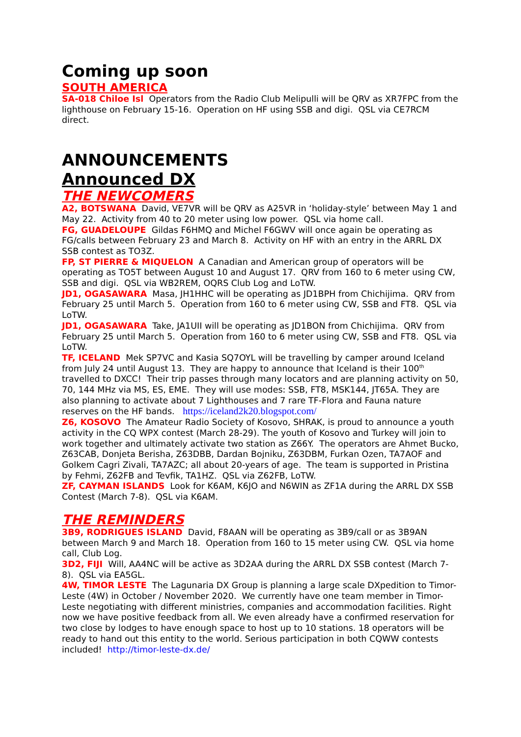Coming up soon
SOUTH AMERICA
SA-018 Chiloe Isl Operators from the Radio Club Melipulli will be QRV as XR7FPC from the lighthouse on February 15-16. Operation on HF using SSB and digi. QSL via CE7RCM direct.
ANNOUNCEMENTS
Announced DX
THE NEWCOMERS
A2, BOTSWANA David, VE7VR will be QRV as A25VR in ‘holiday-style’ between May 1 and May 22. Activity from 40 to 20 meter using low power. QSL via home call.
FG, GUADELOUPE Gildas F6HMQ and Michel F6GWV will once again be operating as FG/calls between February 23 and March 8. Activity on HF with an entry in the ARRL DX SSB contest as TO3Z.
FP, ST PIERRE & MIQUELON A Canadian and American group of operators will be operating as TO5T between August 10 and August 17. QRV from 160 to 6 meter using CW, SSB and digi. QSL via WB2REM, OQRS Club Log and LoTW.
JD1, OGASAWARA Masa, JH1HHC will be operating as JD1BPH from Chichijima. QRV from February 25 until March 5. Operation from 160 to 6 meter using CW, SSB and FT8. QSL via LoTW.
JD1, OGASAWARA Take, JA1UII will be operating as JD1BON from Chichijima. QRV from February 25 until March 5. Operation from 160 to 6 meter using CW, SSB and FT8. QSL via LoTW.
TF, ICELAND Mek SP7VC and Kasia SQ7OYL will be travelling by camper around Iceland from July 24 until August 13. They are happy to announce that Iceland is their 100<sup>th</sup> travelled to DXCC! Their trip passes through many locators and are planning activity on 50, 70, 144 MHz via MS, ES, EME. They will use modes: SSB, FT8, MSK144, JT65A. They are also planning to activate about 7 Lighthouses and 7 rare TF-Flora and Fauna nature reserves on the HF bands. https://iceland2k20.blogspot.com/
Z6, KOSOVO The Amateur Radio Society of Kosovo, SHRAK, is proud to announce a youth activity in the CQ WPX contest (March 28-29). The youth of Kosovo and Turkey will join to work together and ultimately activate two station as Z66Y. The operators are Ahmet Bucko, Z63CAB, Donjeta Berisha, Z63DBB, Dardan Bojniku, Z63DBM, Furkan Ozen, TA7AOF and Golkem Cagri Zivali, TA7AZC; all about 20-years of age. The team is supported in Pristina by Fehmi, Z62FB and Tevfik, TA1HZ. QSL via Z62FB, LoTW.
ZF, CAYMAN ISLANDS Look for K6AM, K6JO and N6WIN as ZF1A during the ARRL DX SSB Contest (March 7-8). QSL via K6AM.
THE REMINDERS
3B9, RODRIGUES ISLAND David, F8AAN will be operating as 3B9/call or as 3B9AN between March 9 and March 18. Operation from 160 to 15 meter using CW. QSL via home call, Club Log.
3D2, FIJI Will, AA4NC will be active as 3D2AA during the ARRL DX SSB contest (March 7-8). QSL via EA5GL.
4W, TIMOR LESTE The Lagunaria DX Group is planning a large scale DXpedition to Timor-Leste (4W) in October / November 2020. We currently have one team member in Timor-Leste negotiating with different ministries, companies and accommodation facilities. Right now we have positive feedback from all. We even already have a confirmed reservation for two close by lodges to have enough space to host up to 10 stations. 18 operators will be ready to hand out this entity to the world. Serious participation in both CQWW contests included! http://timor-leste-dx.de/